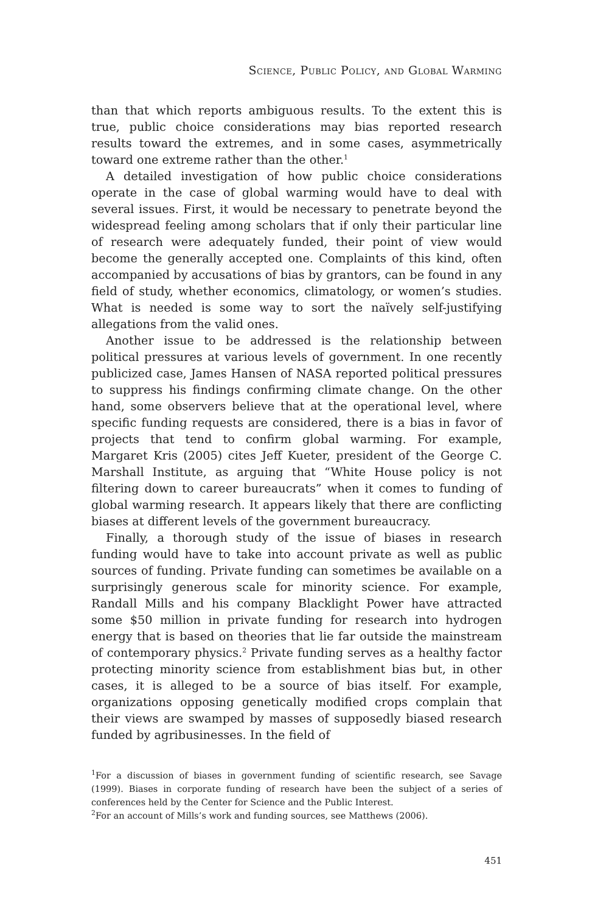Science, Public Policy, and Global Warming
than that which reports ambiguous results. To the extent this is true, public choice considerations may bias reported research results toward the extremes, and in some cases, asymmetrically toward one extreme rather than the other.<sup>1</sup>
A detailed investigation of how public choice considerations operate in the case of global warming would have to deal with several issues. First, it would be necessary to penetrate beyond the widespread feeling among scholars that if only their particular line of research were adequately funded, their point of view would become the generally accepted one. Complaints of this kind, often accompanied by accusations of bias by grantors, can be found in any field of study, whether economics, climatology, or women’s studies. What is needed is some way to sort the naïvely self-justifying allegations from the valid ones.
Another issue to be addressed is the relationship between political pressures at various levels of government. In one recently publicized case, James Hansen of NASA reported political pressures to suppress his findings confirming climate change. On the other hand, some observers believe that at the operational level, where specific funding requests are considered, there is a bias in favor of projects that tend to confirm global warming. For example, Margaret Kris (2005) cites Jeff Kueter, president of the George C. Marshall Institute, as arguing that “White House policy is not filtering down to career bureaucrats” when it comes to funding of global warming research. It appears likely that there are conflicting biases at different levels of the government bureaucracy.
Finally, a thorough study of the issue of biases in research funding would have to take into account private as well as public sources of funding. Private funding can sometimes be available on a surprisingly generous scale for minority science. For example, Randall Mills and his company Blacklight Power have attracted some $50 million in private funding for research into hydrogen energy that is based on theories that lie far outside the mainstream of contemporary physics.<sup>2</sup> Private funding serves as a healthy factor protecting minority science from establishment bias but, in other cases, it is alleged to be a source of bias itself. For example, organizations opposing genetically modified crops complain that their views are swamped by masses of supposedly biased research funded by agribusinesses. In the field of
<sup>1</sup> For a discussion of biases in government funding of scientific research, see Savage (1999). Biases in corporate funding of research have been the subject of a series of conferences held by the Center for Science and the Public Interest.
<sup>2</sup> For an account of Mills’s work and funding sources, see Matthews (2006).
451